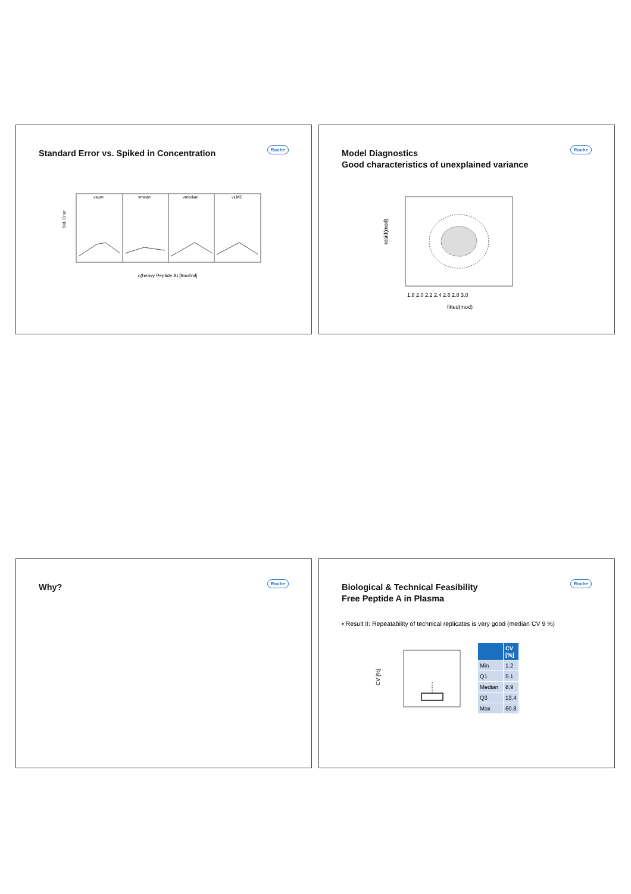Standard Error vs. Spiked in Concentration
Roche
vsum
vmean
vmedian
vLME
Std. Error
c(heavy Peptide A) [fmol/ml]
Model Diagnostics
Good characteristics of unexplained variance
Roche
resid(mod)
1.8 2.0 2.2 2.4 2.6 2.8 3.0
fitted(mod)
Why? Roche
Biological & Technical Feasibility
Free Peptide A in Plasma
Roche
▪ Result II: Repeatability of technical replicates is very good (median CV 9 %)
CV [%]
| | CV [%] |
| --- | --- |
| Min | 1.2 |
| Q1 | 5.1 |
| Median | 8.9 |
| Q3 | 13.4 |
| Max | 60.8 |